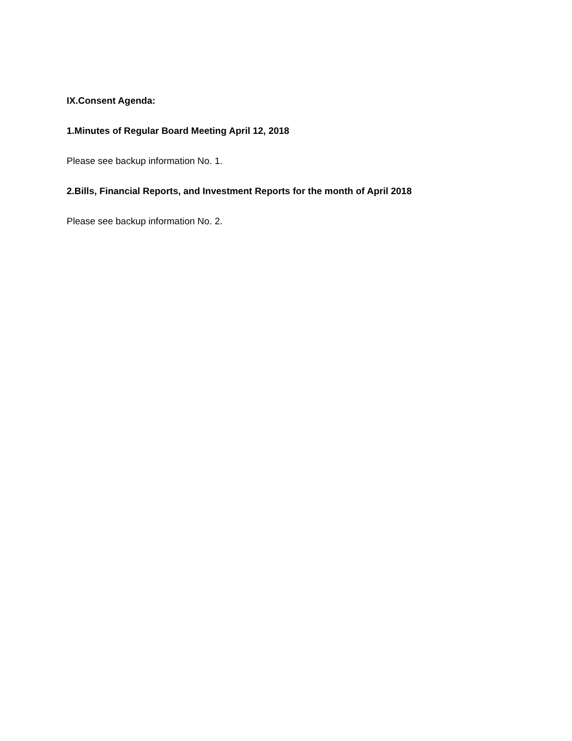IX.Consent Agenda:
1.Minutes of Regular Board Meeting April 12, 2018
Please see backup information No. 1.
2.Bills, Financial Reports, and Investment Reports for the month of April 2018
Please see backup information No. 2.